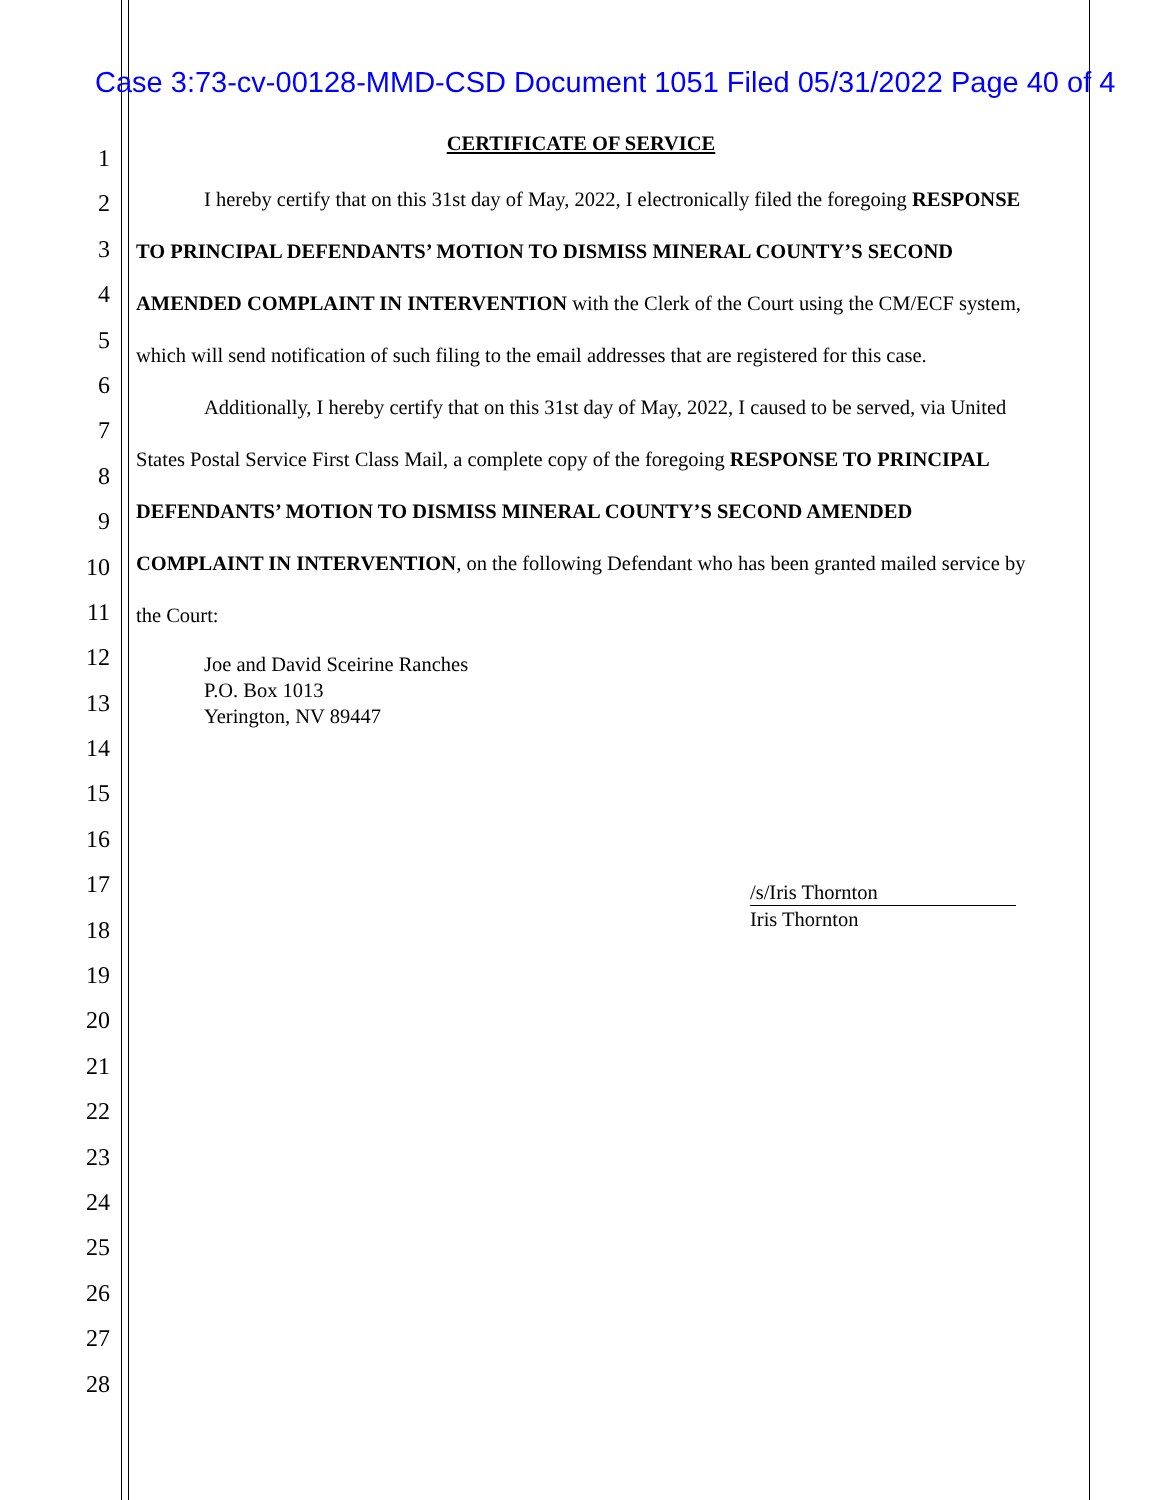Case 3:73-cv-00128-MMD-CSD Document 1051 Filed 05/31/2022 Page 40 of 4
1
2
3
4
5
6
7
8
9
10
11
12
13
14
15
16
17
18
19
20
21
22
23
24
25
26
27
28
CERTIFICATE OF SERVICE
I hereby certify that on this 31st day of May, 2022, I electronically filed the foregoing RESPONSE TO PRINCIPAL DEFENDANTS’ MOTION TO DISMISS MINERAL COUNTY’S SECOND AMENDED COMPLAINT IN INTERVENTION with the Clerk of the Court using the CM/ECF system, which will send notification of such filing to the email addresses that are registered for this case.
Additionally, I hereby certify that on this 31st day of May, 2022, I caused to be served, via United States Postal Service First Class Mail, a complete copy of the foregoing RESPONSE TO PRINCIPAL DEFENDANTS’ MOTION TO DISMISS MINERAL COUNTY’S SECOND AMENDED COMPLAINT IN INTERVENTION, on the following Defendant who has been granted mailed service by the Court:
Joe and David Sceirine Ranches
P.O. Box 1013
Yerington, NV 89447
/s/Iris Thornton
Iris Thornton